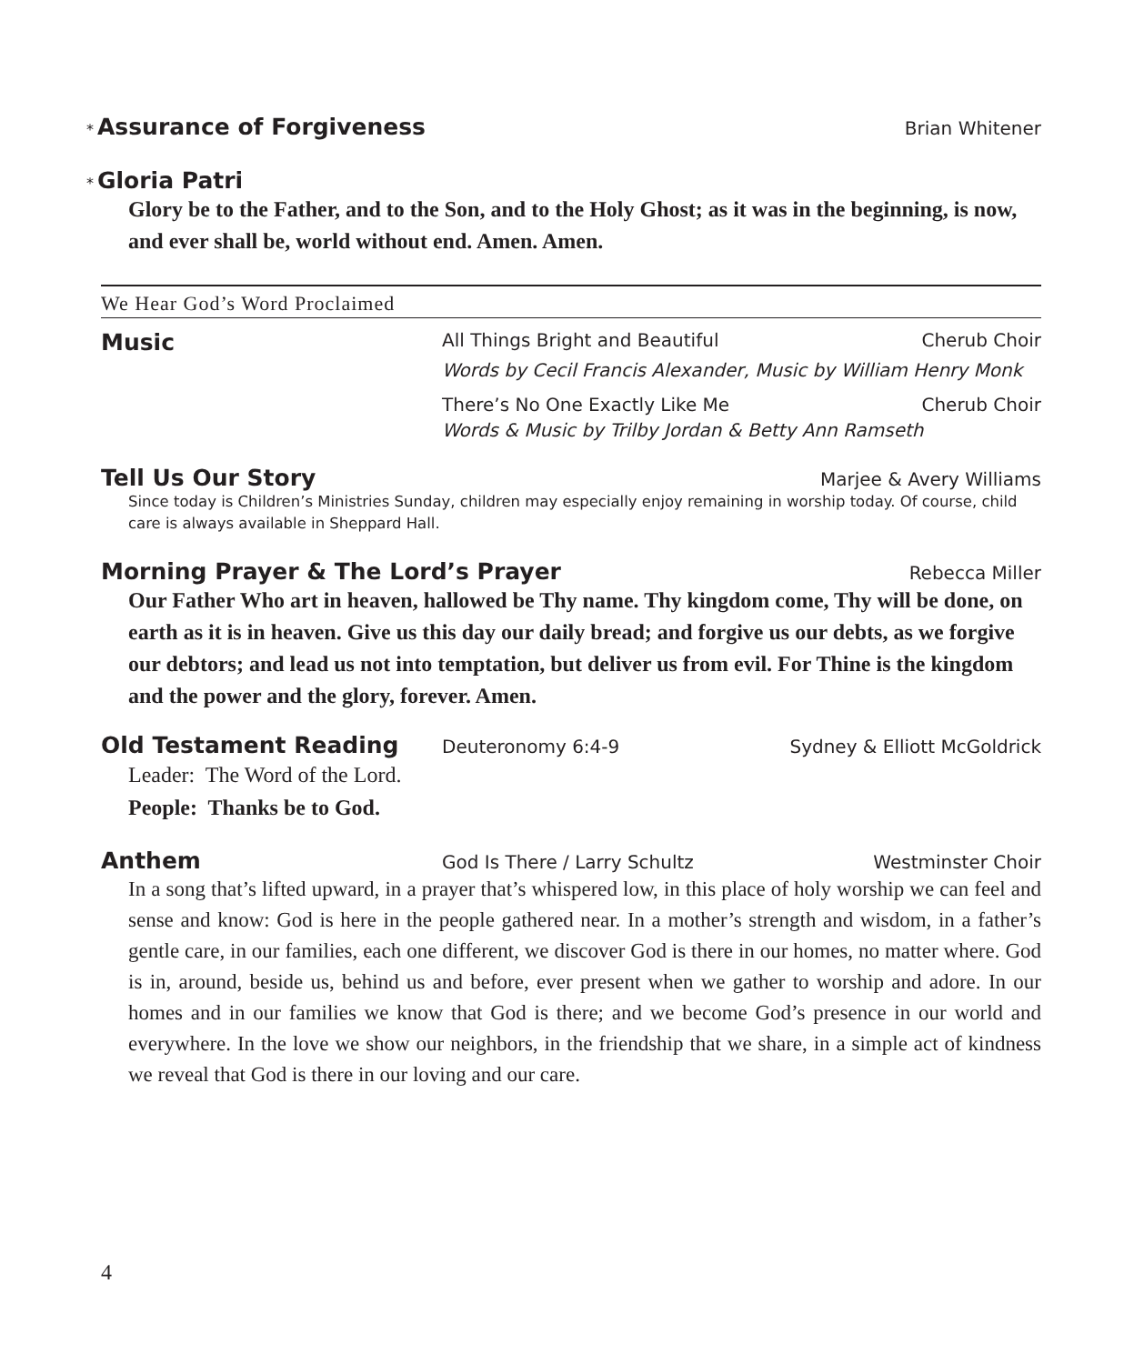*Assurance of Forgiveness Brian Whitener
*Gloria Patri
Glory be to the Father, and to the Son, and to the Holy Ghost; as it was in the beginning, is now, and ever shall be, world without end. Amen. Amen.
We Hear God’s Word Proclaimed
Music All Things Bright and Beautiful Cherub Choir Words by Cecil Francis Alexander, Music by William Henry Monk There’s No One Exactly Like Me Cherub Choir Words & Music by Trilby Jordan & Betty Ann Ramseth
Tell Us Our Story Marjee & Avery Williams
Since today is Children’s Ministries Sunday, children may especially enjoy remaining in worship today. Of course, child care is always available in Sheppard Hall.
Morning Prayer & The Lord’s Prayer Rebecca Miller
Our Father Who art in heaven, hallowed be Thy name. Thy kingdom come, Thy will be done, on earth as it is in heaven. Give us this day our daily bread; and forgive us our debts, as we forgive our debtors; and lead us not into temptation, but deliver us from evil. For Thine is the kingdom and the power and the glory, forever. Amen.
Old Testament Reading Deuteronomy 6:4-9 Sydney & Elliott McGoldrick
Leader: The Word of the Lord.
People: Thanks be to God.
Anthem God Is There / Larry Schultz Westminster Choir
In a song that’s lifted upward, in a prayer that’s whispered low, in this place of holy worship we can feel and sense and know: God is here in the people gathered near. In a mother’s strength and wisdom, in a father’s gentle care, in our families, each one different, we discover God is there in our homes, no matter where. God is in, around, beside us, behind us and before, ever present when we gather to worship and adore. In our homes and in our families we know that God is there; and we become God’s presence in our world and everywhere. In the love we show our neighbors, in the friendship that we share, in a simple act of kindness we reveal that God is there in our loving and our care.
4